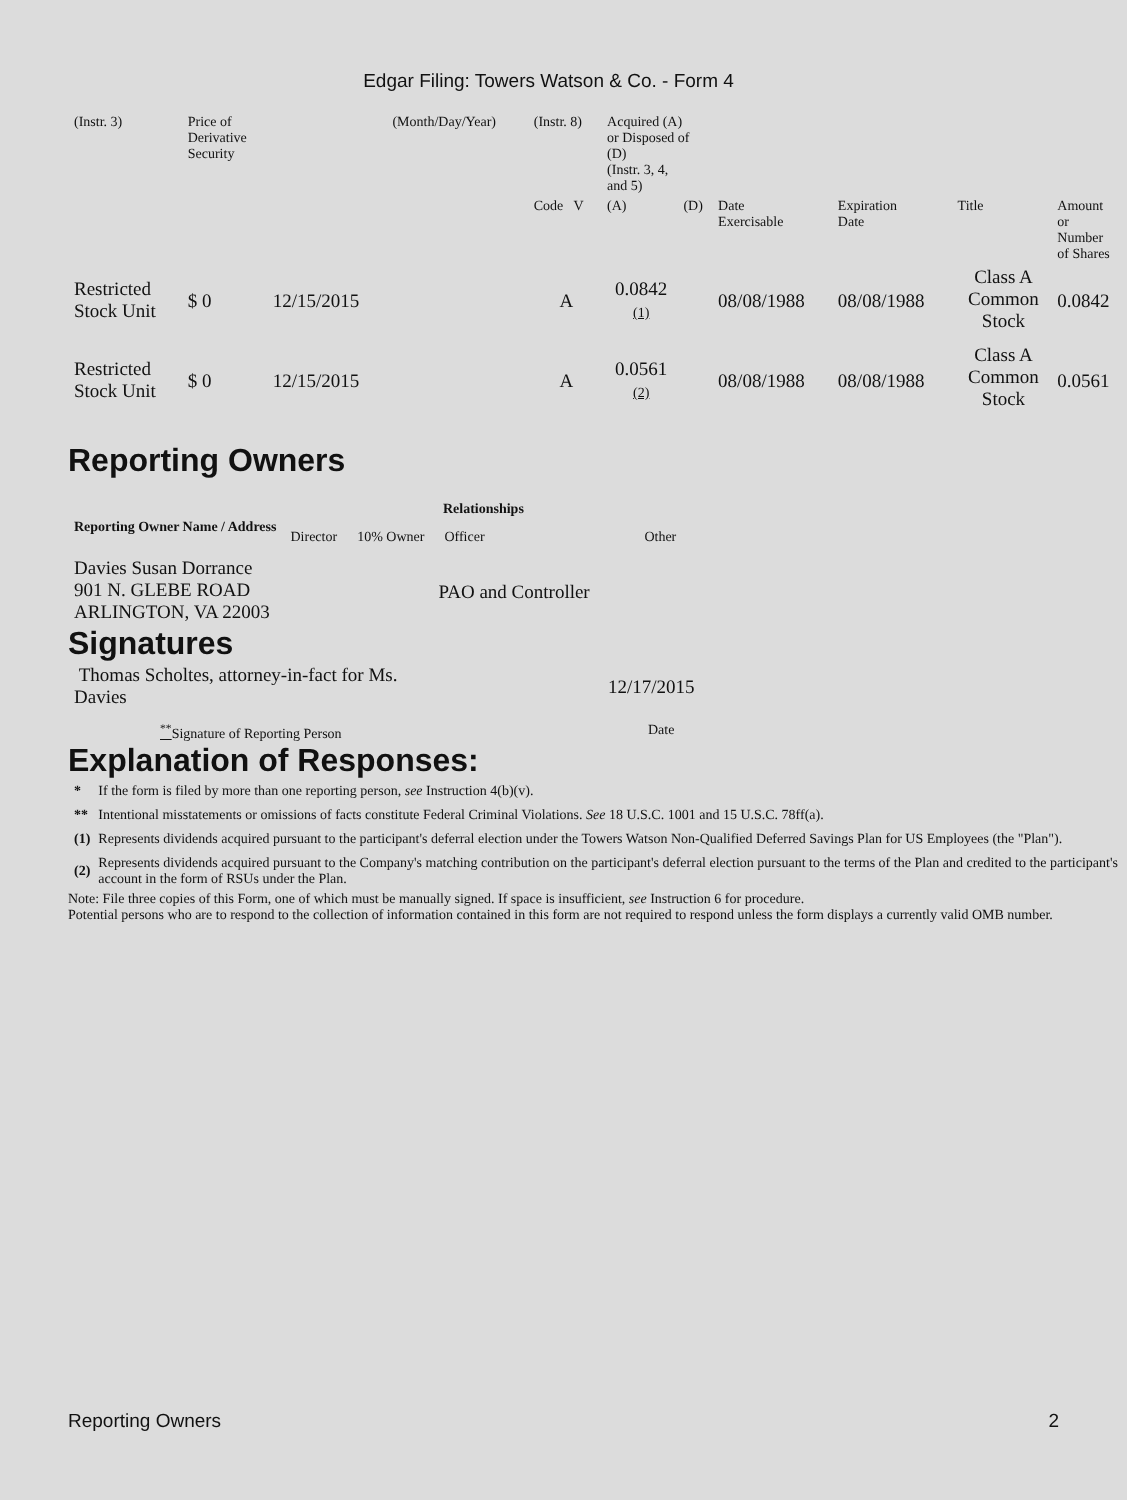Edgar Filing: Towers Watson & Co. - Form 4
| (Instr. 3) | Price of Derivative Security | | (Month/Day/Year) | (Instr. 8) | Acquired (A) or Disposed of (D) (Instr. 3, 4, and 5) | | | | | |
| | | | | Code V | (A) | (D) | Date Exercisable | Expiration Date | Title | Amount or Number of Shares |
| Restricted Stock Unit | $ 0 | 12/15/2015 | | A | 0.0842 (1) | | 08/08/1988 | 08/08/1988 | Class A Common Stock | 0.0842 |
| Restricted Stock Unit | $ 0 | 12/15/2015 | | A | 0.0561 (2) | | 08/08/1988 | 08/08/1988 | Class A Common Stock | 0.0561 |
Reporting Owners
| Reporting Owner Name / Address | Relationships | | | |
| --- | --- | --- | --- | --- |
| | Director | 10% Owner | Officer | Other |
| Davies Susan Dorrance 901 N. GLEBE ROAD ARLINGTON, VA 22003 | | | PAO and Controller | |
Signatures
| Thomas Scholtes, attorney-in-fact for Ms. Davies | 12/17/2015 |
| <sup>**</sup> Signature of Reporting Person | Date |
Explanation of Responses:
| * | If the form is filed by more than one reporting person, see Instruction 4(b)(v). |
| ** | Intentional misstatements or omissions of facts constitute Federal Criminal Violations. See 18 U.S.C. 1001 and 15 U.S.C. 78ff(a). |
| (1) | Represents dividends acquired pursuant to the participant's deferral election under the Towers Watson Non-Qualified Deferred Savings Plan for US Employees (the "Plan"). |
| (2) | Represents dividends acquired pursuant to the Company's matching contribution on the participant's deferral election pursuant to the terms of the Plan and credited to the participant's account in the form of RSUs under the Plan. |
Note: File three copies of this Form, one of which must be manually signed. If space is insufficient, see Instruction 6 for procedure.
Potential persons who are to respond to the collection of information contained in this form are not required to respond unless the form displays a currently valid OMB number.
Reporting Owners 2